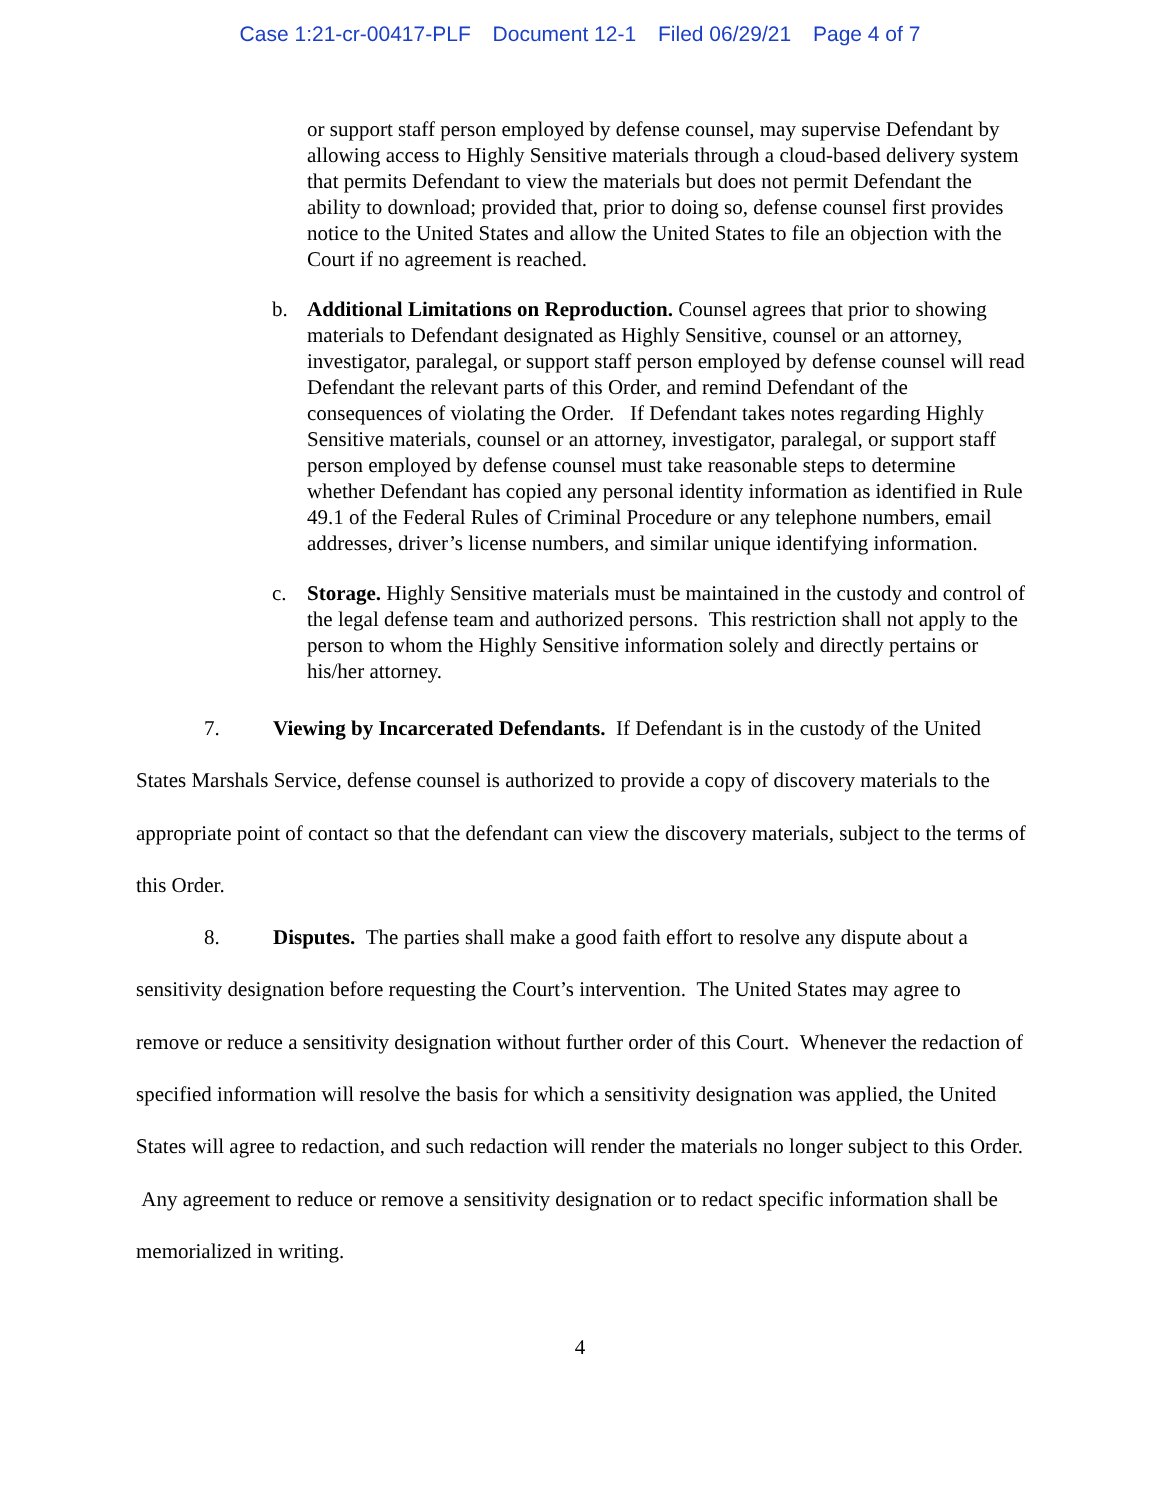Case 1:21-cr-00417-PLF Document 12-1 Filed 06/29/21 Page 4 of 7
or support staff person employed by defense counsel, may supervise Defendant by allowing access to Highly Sensitive materials through a cloud-based delivery system that permits Defendant to view the materials but does not permit Defendant the ability to download; provided that, prior to doing so, defense counsel first provides notice to the United States and allow the United States to file an objection with the Court if no agreement is reached.
b. Additional Limitations on Reproduction. Counsel agrees that prior to showing materials to Defendant designated as Highly Sensitive, counsel or an attorney, investigator, paralegal, or support staff person employed by defense counsel will read Defendant the relevant parts of this Order, and remind Defendant of the consequences of violating the Order. If Defendant takes notes regarding Highly Sensitive materials, counsel or an attorney, investigator, paralegal, or support staff person employed by defense counsel must take reasonable steps to determine whether Defendant has copied any personal identity information as identified in Rule 49.1 of the Federal Rules of Criminal Procedure or any telephone numbers, email addresses, driver’s license numbers, and similar unique identifying information.
c. Storage. Highly Sensitive materials must be maintained in the custody and control of the legal defense team and authorized persons. This restriction shall not apply to the person to whom the Highly Sensitive information solely and directly pertains or his/her attorney.
7. Viewing by Incarcerated Defendants. If Defendant is in the custody of the United States Marshals Service, defense counsel is authorized to provide a copy of discovery materials to the appropriate point of contact so that the defendant can view the discovery materials, subject to the terms of this Order.
8. Disputes. The parties shall make a good faith effort to resolve any dispute about a sensitivity designation before requesting the Court’s intervention. The United States may agree to remove or reduce a sensitivity designation without further order of this Court. Whenever the redaction of specified information will resolve the basis for which a sensitivity designation was applied, the United States will agree to redaction, and such redaction will render the materials no longer subject to this Order. Any agreement to reduce or remove a sensitivity designation or to redact specific information shall be memorialized in writing.
4